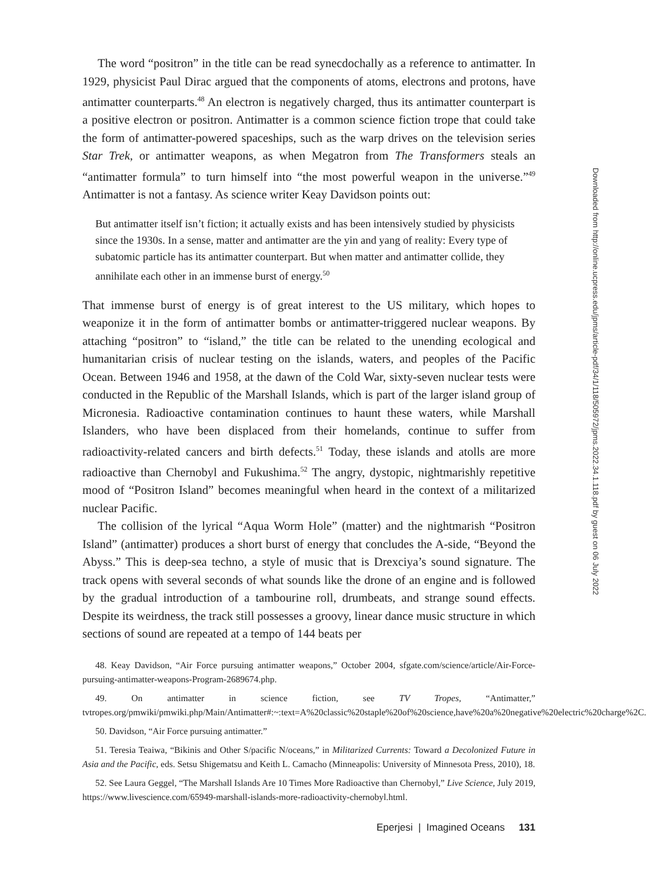The word “positron” in the title can be read synecdochally as a reference to antimatter. In 1929, physicist Paul Dirac argued that the components of atoms, electrons and protons, have antimatter counterparts.<sup>48</sup> An electron is negatively charged, thus its antimatter counterpart is a positive electron or positron. Antimatter is a common science fiction trope that could take the form of antimatter-powered spaceships, such as the warp drives on the television series Star Trek, or antimatter weapons, as when Megatron from The Transformers steals an “antimatter formula” to turn himself into “the most powerful weapon in the universe.”<sup>49</sup> Antimatter is not a fantasy. As science writer Keay Davidson points out:
But antimatter itself isn’t fiction; it actually exists and has been intensively studied by physicists since the 1930s. In a sense, matter and antimatter are the yin and yang of reality: Every type of subatomic particle has its antimatter counterpart. But when matter and antimatter collide, they annihilate each other in an immense burst of energy.<sup>50</sup>
That immense burst of energy is of great interest to the US military, which hopes to weaponize it in the form of antimatter bombs or antimatter-triggered nuclear weapons. By attaching “positron” to “island,” the title can be related to the unending ecological and humanitarian crisis of nuclear testing on the islands, waters, and peoples of the Pacific Ocean. Between 1946 and 1958, at the dawn of the Cold War, sixty-seven nuclear tests were conducted in the Republic of the Marshall Islands, which is part of the larger island group of Micronesia. Radioactive contamination continues to haunt these waters, while Marshall Islanders, who have been displaced from their homelands, continue to suffer from radioactivity-related cancers and birth defects.<sup>51</sup> Today, these islands and atolls are more radioactive than Chernobyl and Fukushima.<sup>52</sup> The angry, dystopic, nightmarishly repetitive mood of “Positron Island” becomes meaningful when heard in the context of a militarized nuclear Pacific.
The collision of the lyrical “Aqua Worm Hole” (matter) and the nightmarish “Positron Island” (antimatter) produces a short burst of energy that concludes the A-side, “Beyond the Abyss.” This is deep-sea techno, a style of music that is Drexciya’s sound signature. The track opens with several seconds of what sounds like the drone of an engine and is followed by the gradual introduction of a tambourine roll, drumbeats, and strange sound effects. Despite its weirdness, the track still possesses a groovy, linear dance music structure in which sections of sound are repeated at a tempo of 144 beats per
48. Keay Davidson, “Air Force pursuing antimatter weapons,” October 2004, sfgate.com/science/article/Air-Force-pursuing-antimatter-weapons-Program-2689674.php.
49. On antimatter in science fiction, see TV Tropes, “Antimatter,” tvtropes.org/pmwiki/pmwiki.php/Main/Antimatter#:~:text=A%20classic%20staple%20of%20science,have%20a%20negative%20electric%20charge%2C.
50. Davidson, “Air Force pursuing antimatter.”
51. Teresia Teaiwa, “Bikinis and Other S/pacific N/oceans,” in Militarized Currents: Toward a Decolonized Future in Asia and the Pacific, eds. Setsu Shigematsu and Keith L. Camacho (Minneapolis: University of Minnesota Press, 2010), 18.
52. See Laura Geggel, “The Marshall Islands Are 10 Times More Radioactive than Chernobyl,” Live Science, July 2019, https://www.livescience.com/65949-marshall-islands-more-radioactivity-chernobyl.html.
Eperjesi | Imagined Oceans 131
Downloaded from http://online.ucpress.edu/jpms/article-pdf/34/1/118/505972/jpms.2022.34.1.118.pdf by guest on 06 July 2022